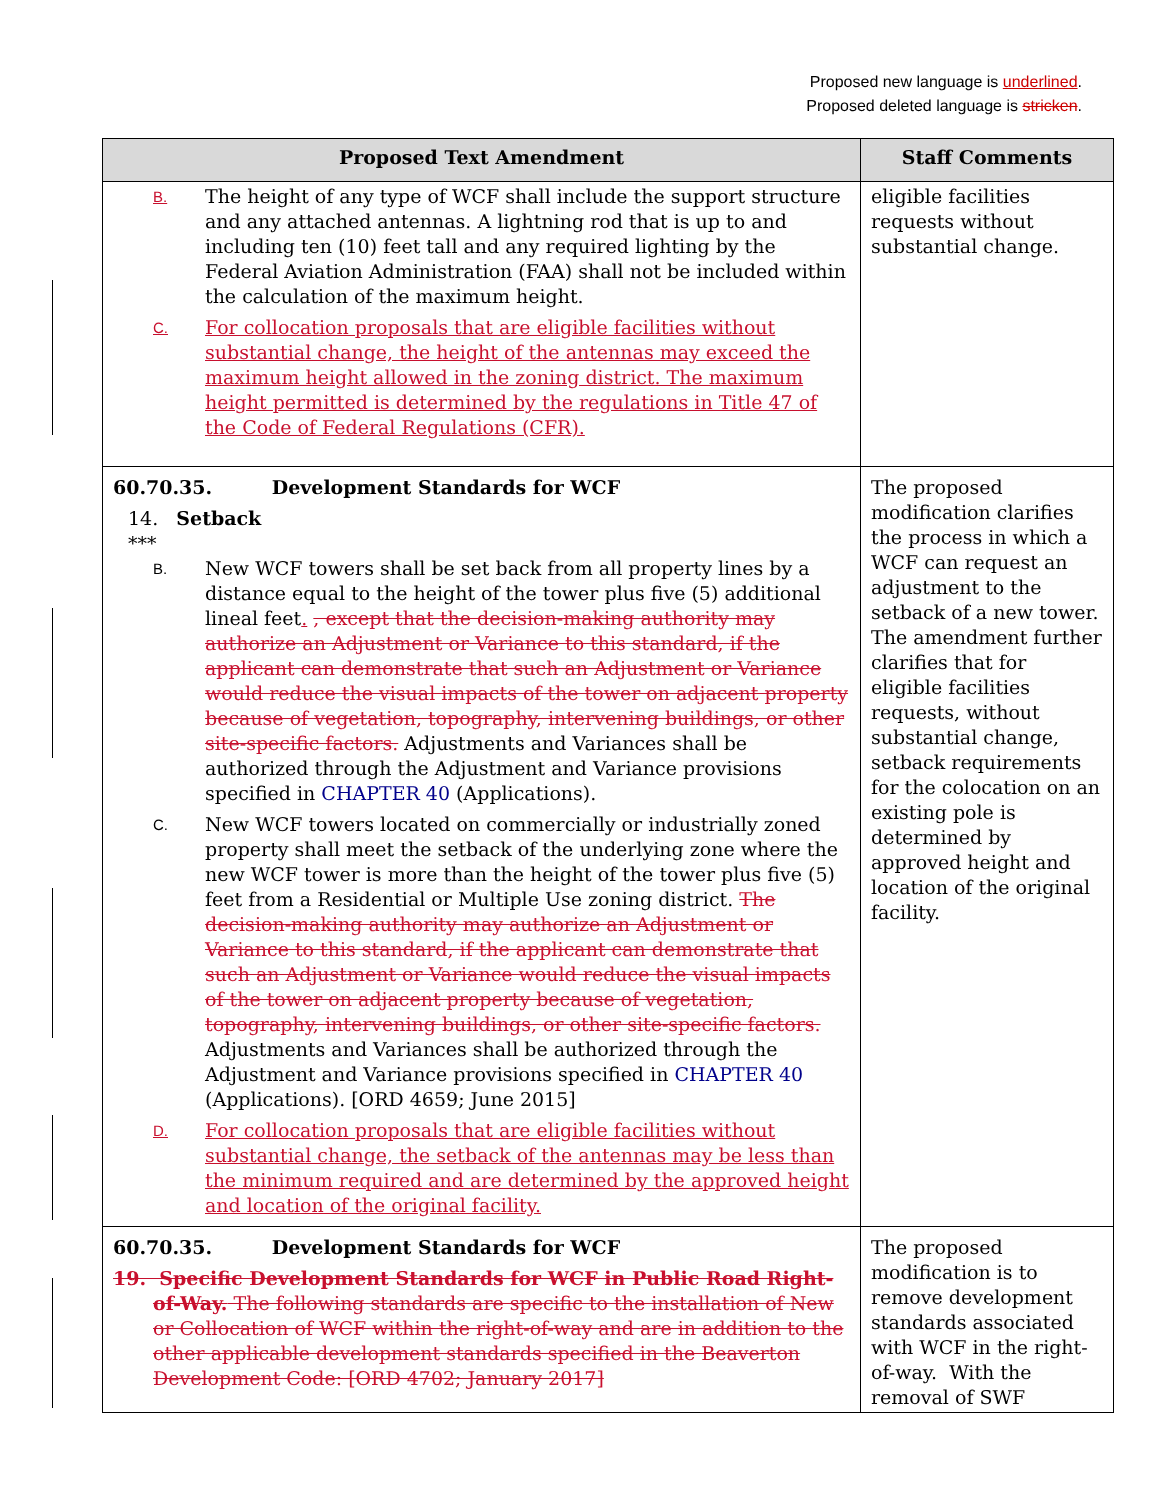Proposed new language is underlined.
Proposed deleted language is stricken.
| Proposed Text Amendment | Staff Comments |
| --- | --- |
| B. The height of any type of WCF shall include the support structure and any attached antennas. A lightning rod that is up to and including ten (10) feet tall and any required lighting by the Federal Aviation Administration (FAA) shall not be included within the calculation of the maximum height. C. For collocation proposals that are eligible facilities without substantial change, the height of the antennas may exceed the maximum height allowed in the zoning district. The maximum height permitted is determined by the regulations in Title 47 of the Code of Federal Regulations (CFR). | eligible facilities requests without substantial change. |
| 60.70.35. Development Standards for WCF 14. Setback *** B. New WCF towers shall be set back from all property lines by a distance equal to the height of the tower plus five (5) additional lineal feet . , except that the decision-making authority may authorize an Adjustment or Variance to this standard, if the applicant can demonstrate that such an Adjustment or Variance would reduce the visual impacts of the tower on adjacent property because of vegetation, topography, intervening buildings, or other site-specific factors. Adjustments and Variances shall be authorized through the Adjustment and Variance provisions specified in CHAPTER 40 (Applications). C. New WCF towers located on commercially or industrially zoned property shall meet the setback of the underlying zone where the new WCF tower is more than the height of the tower plus five (5) feet from a Residential or Multiple Use zoning district. The decision-making authority may authorize an Adjustment or Variance to this standard, if the applicant can demonstrate that such an Adjustment or Variance would reduce the visual impacts of the tower on adjacent property because of vegetation, topography, intervening buildings, or other site-specific factors. Adjustments and Variances shall be authorized through the Adjustment and Variance provisions specified in CHAPTER 40 (Applications). [ORD 4659; June 2015] D. For collocation proposals that are eligible facilities without substantial change, the setback of the antennas may be less than the minimum required and are determined by the approved height and location of the original facility. | The proposed modification clarifies the process in which a WCF can request an adjustment to the setback of a new tower. The amendment further clarifies that for eligible facilities requests, without substantial change, setback requirements for the colocation on an existing pole is determined by approved height and location of the original facility. |
| 60.70.35. Development Standards for WCF 19. Specific Development Standards for WCF in Public Road Right-of-Way. The following standards are specific to the installation of New or Collocation of WCF within the right-of-way and are in addition to the other applicable development standards specified in the Beaverton Development Code: [ORD 4702; January 2017] | The proposed modification is to remove development standards associated with WCF in the right-of-way. With the removal of SWF |